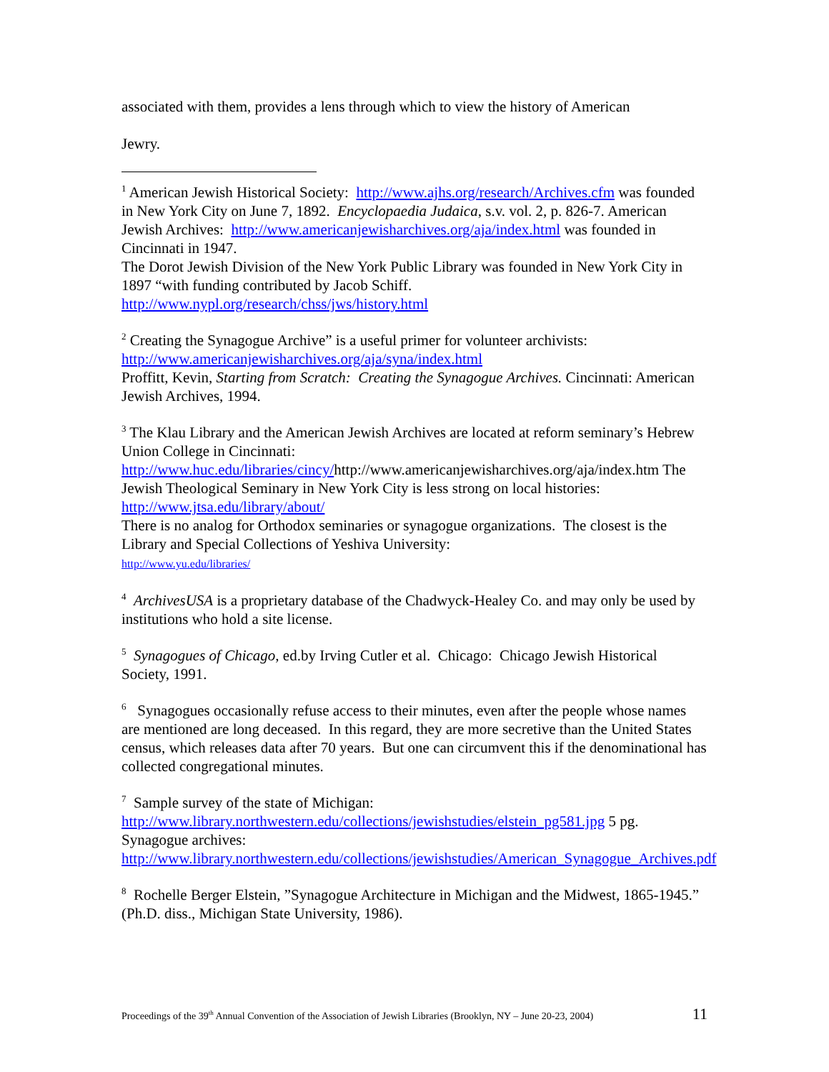associated with them, provides a lens through which to view the history of American
Jewry.
<sup>1</sup> American Jewish Historical Society: http://www.ajhs.org/research/Archives.cfm was founded in New York City on June 7, 1892. Encyclopaedia Judaica, s.v. vol. 2, p. 826-7. American Jewish Archives: http://www.americanjewisharchives.org/aja/index.html was founded in Cincinnati in 1947.
The Dorot Jewish Division of the New York Public Library was founded in New York City in 1897 “with funding contributed by Jacob Schiff. http://www.nypl.org/research/chss/jws/history.html
<sup>2</sup> Creating the Synagogue Archive” is a useful primer for volunteer archivists: http://www.americanjewisharchives.org/aja/syna/index.html
Proffitt, Kevin, Starting from Scratch: Creating the Synagogue Archives. Cincinnati: American Jewish Archives, 1994.
<sup>3</sup> The Klau Library and the American Jewish Archives are located at reform seminary’s Hebrew Union College in Cincinnati:
http://www.huc.edu/libraries/cincy/http://www.americanjewisharchives.org/aja/index.htm The Jewish Theological Seminary in New York City is less strong on local histories: http://www.jtsa.edu/library/about/
There is no analog for Orthodox seminaries or synagogue organizations. The closest is the Library and Special Collections of Yeshiva University:
http://www.yu.edu/libraries/
<sup>4</sup> ArchivesUSA is a proprietary database of the Chadwyck-Healey Co. and may only be used by institutions who hold a site license.
<sup>5</sup> Synagogues of Chicago, ed.by Irving Cutler et al. Chicago: Chicago Jewish Historical Society, 1991.
<sup>6</sup> Synagogues occasionally refuse access to their minutes, even after the people whose names are mentioned are long deceased. In this regard, they are more secretive than the United States census, which releases data after 70 years. But one can circumvent this if the denominational has collected congregational minutes.
<sup>7</sup> Sample survey of the state of Michigan:
http://www.library.northwestern.edu/collections/jewishstudies/elstein_pg581.jpg 5 pg. Synagogue archives:
http://www.library.northwestern.edu/collections/jewishstudies/American_Synagogue_Archives.pdf
<sup>8</sup> Rochelle Berger Elstein, ”Synagogue Architecture in Michigan and the Midwest, 1865-1945.” (Ph.D. diss., Michigan State University, 1986).
Proceedings of the 39<sup>th</sup> Annual Convention of the Association of Jewish Libraries (Brooklyn, NY – June 20-23, 2004) 11